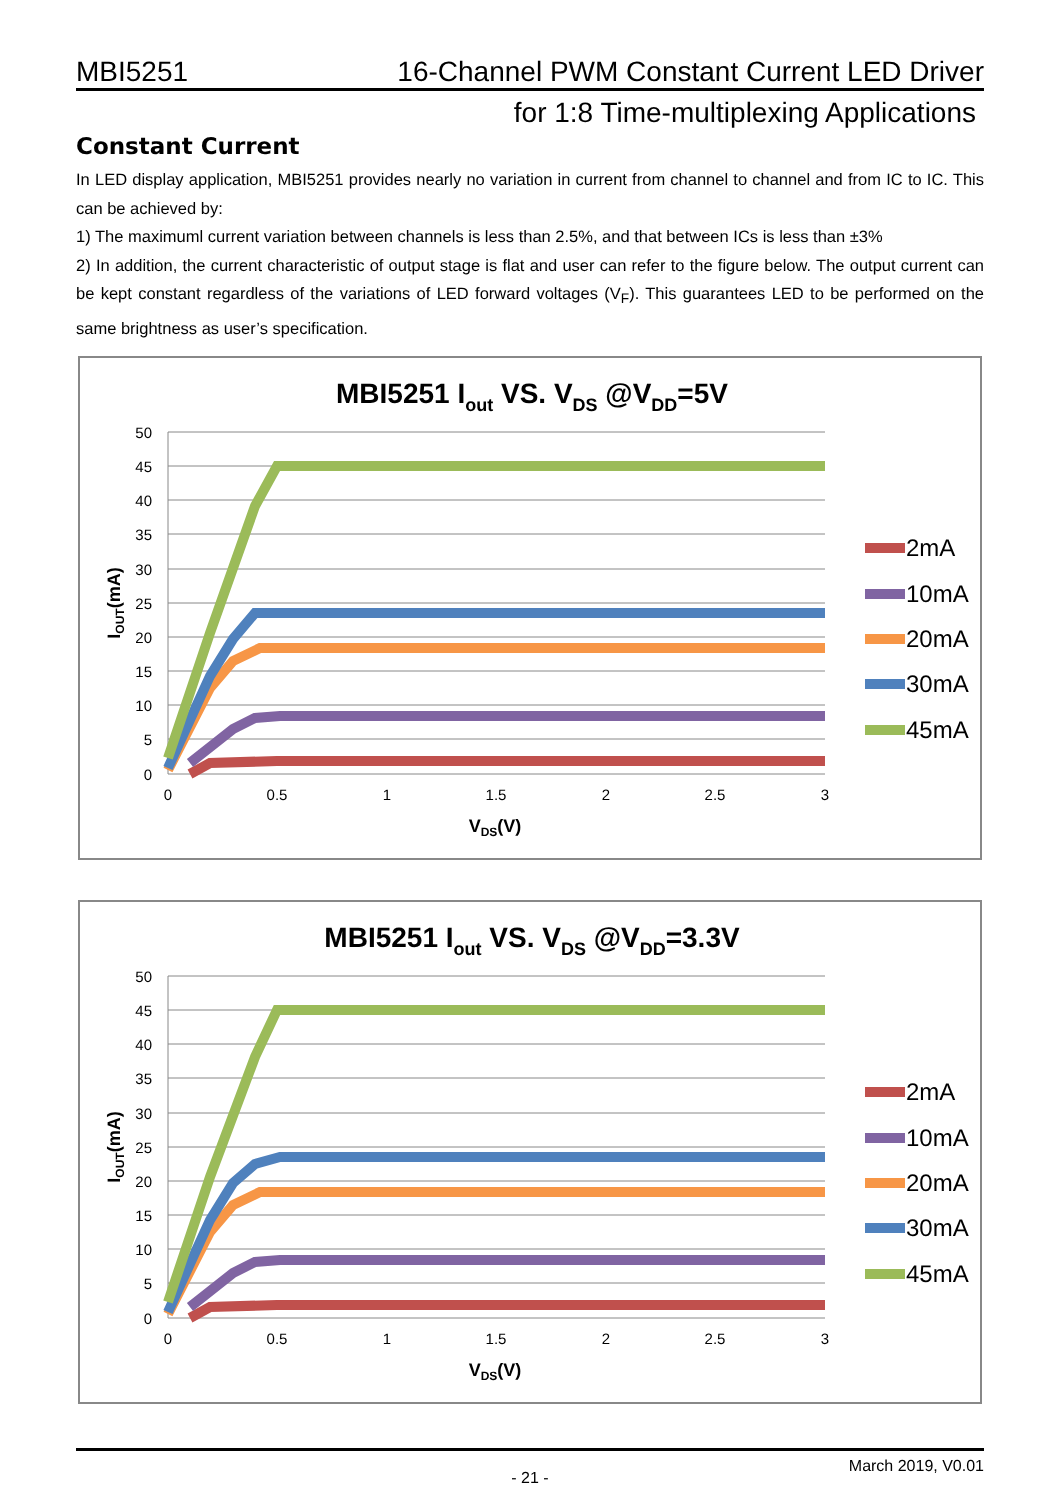MBI5251 16-Channel PWM Constant Current LED Driver
for 1:8 Time-multiplexing Applications
Constant Current
In LED display application, MBI5251 provides nearly no variation in current from channel to channel and from IC to IC. This can be achieved by:
1) The maximuml current variation between channels is less than 2.5%, and that between ICs is less than ±3%
2) In addition, the current characteristic of output stage is flat and user can refer to the figure below. The output current can be kept constant regardless of the variations of LED forward voltages (V<sub>F</sub>). This guarantees LED to be performed on the same brightness as user’s specification.
MBI5251 Iout VS. VDS @VDD=5V
50
45
40
35
30
25
20
15
10
5
0
0
0.5
1
1.5
2
2.5
3
VDS(V)
IOUT(mA)
2mA
10mA
20mA
30mA
45mA
MBI5251 Iout VS. VDS @VDD=3.3V
50
45
40
35
30
25
20
15
10
5
0
0
0.5
1
1.5
2
2.5
3
VDS(V)
IOUT(mA)
2mA
10mA
20mA
30mA
45mA
- 21 - March 2019, V0.01